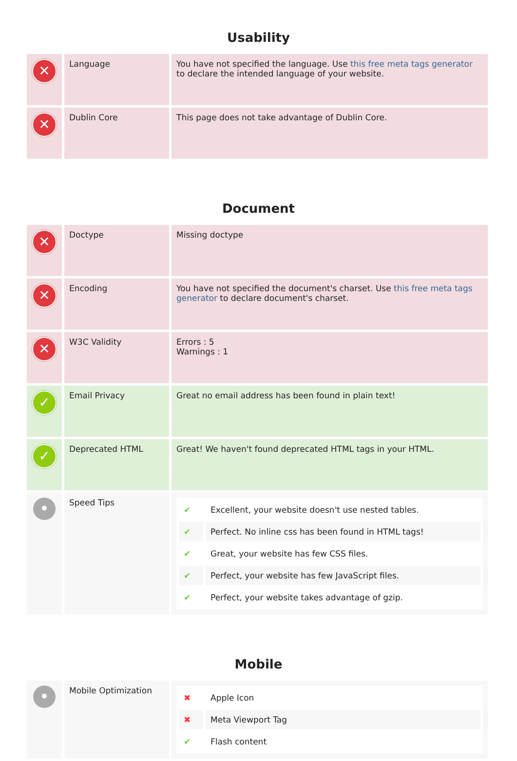Usability
| ✕ | Language | You have not specified the language. Use this free meta tags generator to declare the intended language of your website. |
| ✕ | Dublin Core | This page does not take advantage of Dublin Core. |
Document
| ✕ | Doctype | Missing doctype |
| ✕ | Encoding | You have not specified the document's charset. Use this free meta tags generator to declare document's charset. |
| ✕ | W3C Validity | Errors : 5 Warnings : 1 |
| ✓ | Email Privacy | Great no email address has been found in plain text! |
| ✓ | Deprecated HTML | Great! We haven't found deprecated HTML tags in your HTML. |
| • | Speed Tips | / ✔ / Excellent, your website doesn't use nested tables. / / ✔ / Perfect. No inline css has been found in HTML tags! / / ✔ / Great, your website has few CSS files. / / ✔ / Perfect, your website has few JavaScript files. / / ✔ / Perfect, your website takes advantage of gzip. / |
Mobile
| • | Mobile Optimization | / ✖ / Apple Icon / / ✖ / Meta Viewport Tag / / ✔ / Flash content / |